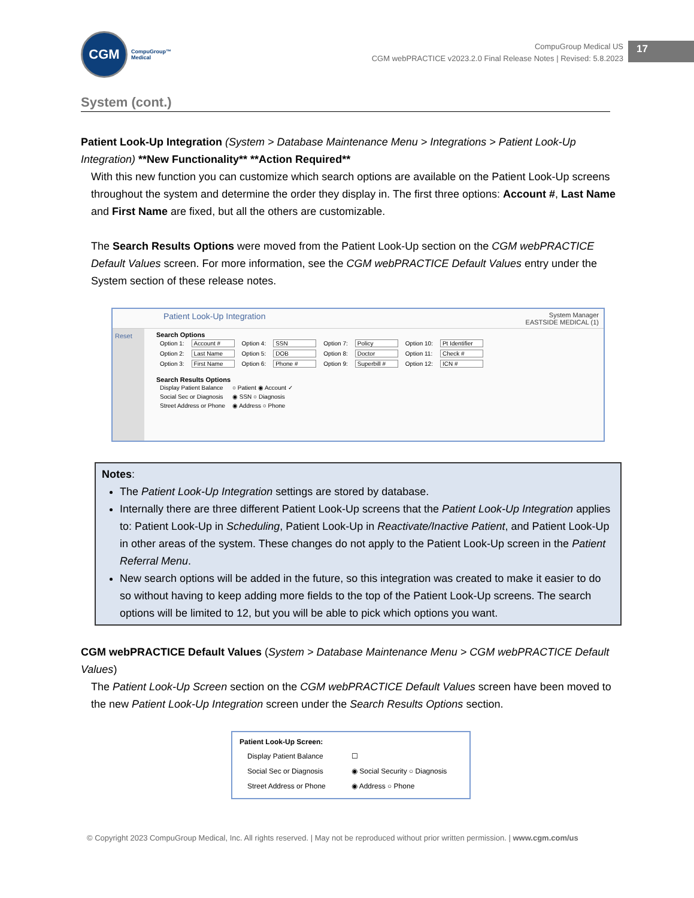CGM
CompuGroup™
Medical
CompuGroup Medical US
CGM webPRACTICE v2023.2.0 Final Release Notes | Revised: 5.8.2023
17
System (cont.)
Patient Look-Up Integration (System > Database Maintenance Menu > Integrations > Patient Look-Up Integration) **New Functionality** **Action Required**
With this new function you can customize which search options are available on the Patient Look-Up screens throughout the system and determine the order they display in. The first three options: Account #, Last Name and First Name are fixed, but all the others are customizable.
The Search Results Options were moved from the Patient Look-Up section on the CGM webPRACTICE Default Values screen. For more information, see the CGM webPRACTICE Default Values entry under the System section of these release notes.
Patient Look-Up Integration System Manager
EASTSIDE MEDICAL (1)
Reset Search Options
| Option 1: | Account # | Option 4: | SSN | Option 7: | Policy | Option 10: | Pt Identifier |
| Option 2: | Last Name | Option 5: | DOB | Option 8: | Doctor | Option 11: | Check # |
| Option 3: | First Name | Option 6: | Phone # | Option 9: | Superbill # | Option 12: | ICN # |
Search Results Options
| Display Patient Balance | ○ Patient ◉ Account ✓ |
| Social Sec or Diagnosis | ◉ SSN ○ Diagnosis |
| Street Address or Phone | ◉ Address ○ Phone |
Notes:
The Patient Look-Up Integration settings are stored by database.
Internally there are three different Patient Look-Up screens that the Patient Look-Up Integration applies to: Patient Look-Up in Scheduling, Patient Look-Up in Reactivate/Inactive Patient, and Patient Look-Up in other areas of the system. These changes do not apply to the Patient Look-Up screen in the Patient Referral Menu.
New search options will be added in the future, so this integration was created to make it easier to do so without having to keep adding more fields to the top of the Patient Look-Up screens. The search options will be limited to 12, but you will be able to pick which options you want.
CGM webPRACTICE Default Values (System > Database Maintenance Menu > CGM webPRACTICE Default Values)
The Patient Look-Up Screen section on the CGM webPRACTICE Default Values screen have been moved to the new Patient Look-Up Integration screen under the Search Results Options section.
Patient Look-Up Screen:
| Display Patient Balance | ☐ |
| Social Sec or Diagnosis | ◉ Social Security ○ Diagnosis |
| Street Address or Phone | ◉ Address ○ Phone |
© Copyright 2023 CompuGroup Medical, Inc. All rights reserved. | May not be reproduced without prior written permission. | www.cgm.com/us